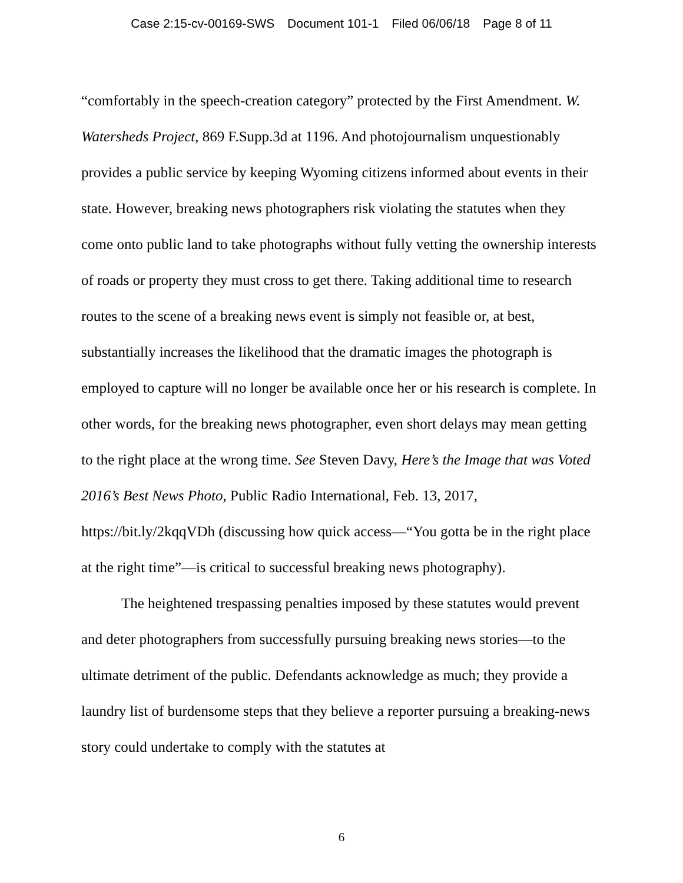Case 2:15-cv-00169-SWS Document 101-1 Filed 06/06/18 Page 8 of 11
“comfortably in the speech-creation category” protected by the First Amendment. W. Watersheds Project, 869 F.Supp.3d at 1196. And photojournalism unquestionably provides a public service by keeping Wyoming citizens informed about events in their state. However, breaking news photographers risk violating the statutes when they come onto public land to take photographs without fully vetting the ownership interests of roads or property they must cross to get there. Taking additional time to research routes to the scene of a breaking news event is simply not feasible or, at best, substantially increases the likelihood that the dramatic images the photograph is employed to capture will no longer be available once her or his research is complete. In other words, for the breaking news photographer, even short delays may mean getting to the right place at the wrong time. See Steven Davy, Here’s the Image that was Voted 2016’s Best News Photo, Public Radio International, Feb. 13, 2017, https://bit.ly/2kqqVDh (discussing how quick access—“You gotta be in the right place at the right time”—is critical to successful breaking news photography).
The heightened trespassing penalties imposed by these statutes would prevent and deter photographers from successfully pursuing breaking news stories—to the ultimate detriment of the public. Defendants acknowledge as much; they provide a laundry list of burdensome steps that they believe a reporter pursuing a breaking-news story could undertake to comply with the statutes at
6